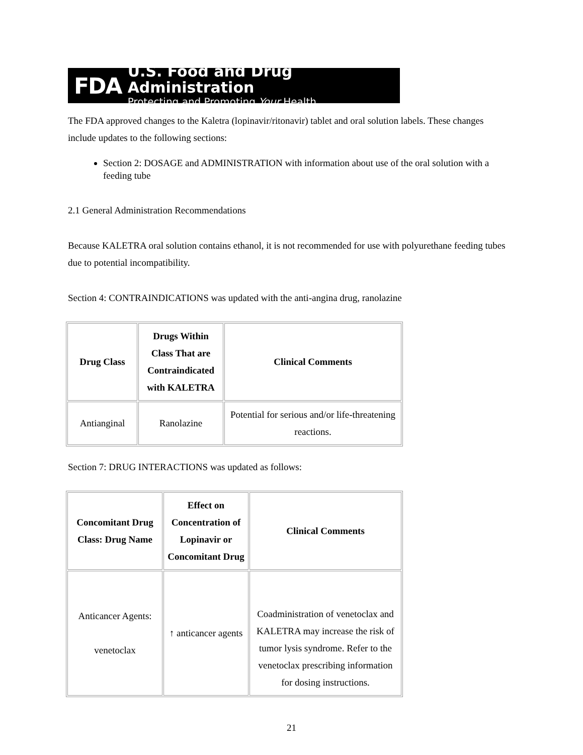FDA
U.S. Food and Drug Administration
Protecting and Promoting Your Health
The FDA approved changes to the Kaletra (lopinavir/ritonavir) tablet and oral solution labels. These changes include updates to the following sections:
Section 2: DOSAGE and ADMINISTRATION with information about use of the oral solution with a feeding tube
2.1 General Administration Recommendations
Because KALETRA oral solution contains ethanol, it is not recommended for use with polyurethane feeding tubes due to potential incompatibility.
Section 4: CONTRAINDICATIONS was updated with the anti-angina drug, ranolazine
| Drug Class | Drugs Within Class That are Contraindicated with KALETRA | Clinical Comments |
| --- | --- | --- |
| Antianginal | Ranolazine | Potential for serious and/or life-threatening reactions. |
Section 7: DRUG INTERACTIONS was updated as follows:
| Concomitant Drug Class: Drug Name | Effect on Concentration of Lopinavir or Concomitant Drug | Clinical Comments |
| --- | --- | --- |
| Anticancer Agents: venetoclax | ↑ anticancer agents | Coadministration of venetoclax and KALETRA may increase the risk of tumor lysis syndrome. Refer to the venetoclax prescribing information for dosing instructions. |
21